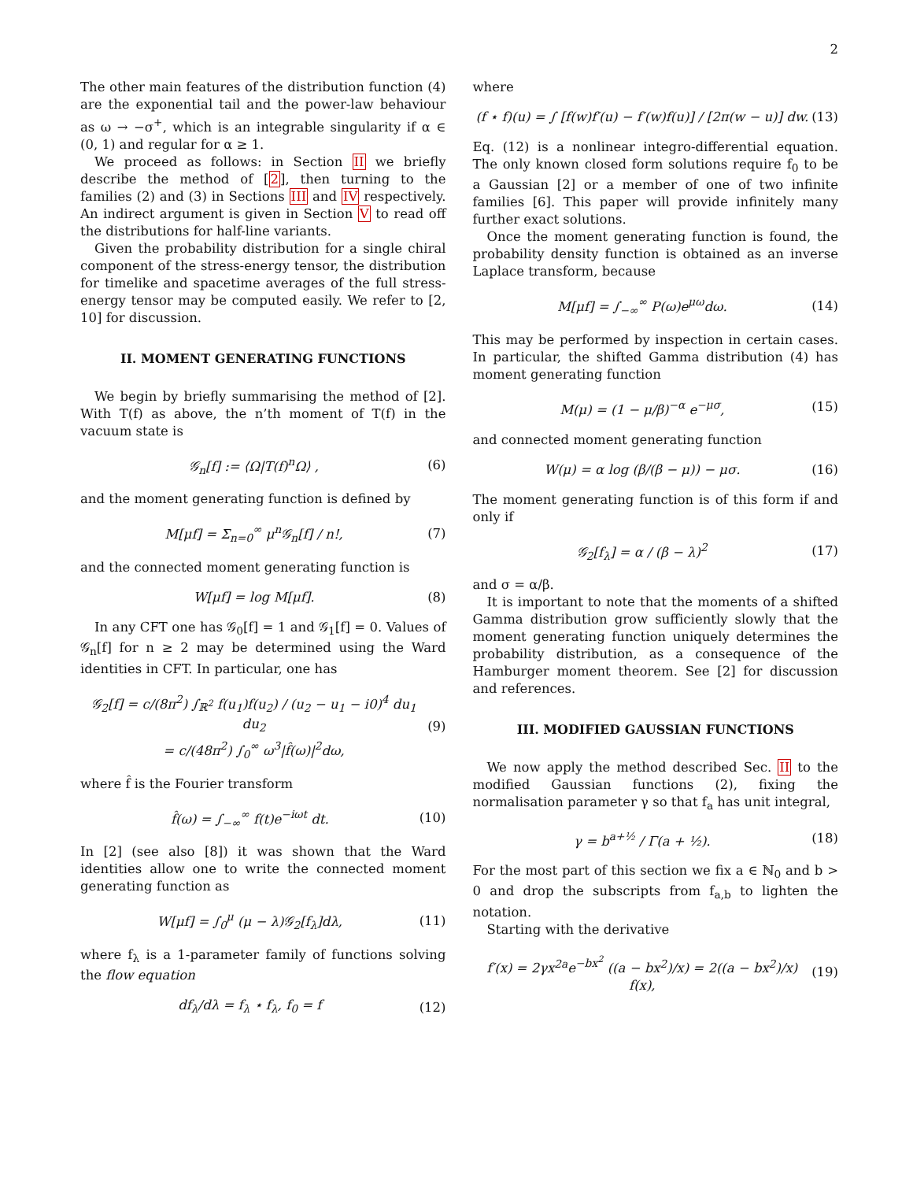2
The other main features of the distribution function (4) are the exponential tail and the power-law behaviour as ω → −σ<sup>+</sup>, which is an integrable singularity if α ∈ (0, 1) and regular for α ≥ 1.
We proceed as follows: in Section II we briefly describe the method of [2], then turning to the families (2) and (3) in Sections III and IV respectively. An indirect argument is given in Section V to read off the distributions for half-line variants.
Given the probability distribution for a single chiral component of the stress-energy tensor, the distribution for timelike and spacetime averages of the full stress-energy tensor may be computed easily. We refer to [2, 10] for discussion.
II. MOMENT GENERATING FUNCTIONS
We begin by briefly summarising the method of [2]. With T(f) as above, the n’th moment of T(f) in the vacuum state is
𝒢<sub>n</sub>[f] := ⟨Ω|T(f)<sup>n</sup>Ω⟩ , (6)
and the moment generating function is defined by
M[μf] = Σ<sub>n=0</sub><sup>∞</sup> μ<sup>n</sup>𝒢<sub>n</sub>[f] / n!, (7)
and the connected moment generating function is
W[μf] = log M[μf]. (8)
In any CFT one has 𝒢<sub>0</sub>[f] = 1 and 𝒢<sub>1</sub>[f] = 0. Values of 𝒢<sub>n</sub>[f] for n ≥ 2 may be determined using the Ward identities in CFT. In particular, one has
𝒢<sub>2</sub>[f] = c/(8π<sup>2</sup>) ∫<sub>ℝ<sup>2</sup></sub> f(u<sub>1</sub>)f(u<sub>2</sub>) / (u<sub>2</sub> − u<sub>1</sub> − i0)<sup>4</sup> du<sub>1</sub> du<sub>2</sub>
= c/(48π<sup>2</sup>) ∫<sub>0</sub><sup>∞</sup> ω<sup>3</sup>|f̂(ω)|<sup>2</sup>dω, (9)
where f̂ is the Fourier transform
f̂(ω) = ∫<sub>−∞</sub><sup>∞</sup> f(t)e<sup>−iωt</sup> dt. (10)
In [2] (see also [8]) it was shown that the Ward identities allow one to write the connected moment generating function as
W[μf] = ∫<sub>0</sub><sup>μ</sup> (μ − λ)𝒢<sub>2</sub>[f<sub>λ</sub>]dλ, (11)
where f<sub>λ</sub> is a 1-parameter family of functions solving the flow equation
df<sub>λ</sub>/dλ = f<sub>λ</sub> ⋆ f<sub>λ</sub>, f<sub>0</sub> = f (12)
where
(f ⋆ f)(u) = ∫ [f(w)f′(u) − f′(w)f(u)] / [2π(w − u)] dw. (13)
Eq. (12) is a nonlinear integro-differential equation. The only known closed form solutions require f<sub>0</sub> to be a Gaussian [2] or a member of one of two infinite families [6]. This paper will provide infinitely many further exact solutions.
Once the moment generating function is found, the probability density function is obtained as an inverse Laplace transform, because
M[μf] = ∫<sub>−∞</sub><sup>∞</sup> P(ω)e<sup>μω</sup>dω. (14)
This may be performed by inspection in certain cases. In particular, the shifted Gamma distribution (4) has moment generating function
M(μ) = (1 − μ/β)<sup>−α</sup> e<sup>−μσ</sup>, (15)
and connected moment generating function
W(μ) = α log (β/(β − μ)) − μσ. (16)
The moment generating function is of this form if and only if
𝒢<sub>2</sub>[f<sub>λ</sub>] = α / (β − λ)<sup>2</sup> (17)
and σ = α/β.
It is important to note that the moments of a shifted Gamma distribution grow sufficiently slowly that the moment generating function uniquely determines the probability distribution, as a consequence of the Hamburger moment theorem. See [2] for discussion and references.
III. MODIFIED GAUSSIAN FUNCTIONS
We now apply the method described Sec. II to the modified Gaussian functions (2), fixing the normalisation parameter γ so that f<sub>a</sub> has unit integral,
γ = b<sup>a+½</sup> / Γ(a + ½). (18)
For the most part of this section we fix a ∈ ℕ<sub>0</sub> and b > 0 and drop the subscripts from f<sub>a,b</sub> to lighten the notation.
Starting with the derivative
f′(x) = 2γx<sup>2a</sup>e<sup>−bx<sup>2</sup></sup> ((a − bx<sup>2</sup>)/x) = 2((a − bx<sup>2</sup>)/x) f(x), (19)